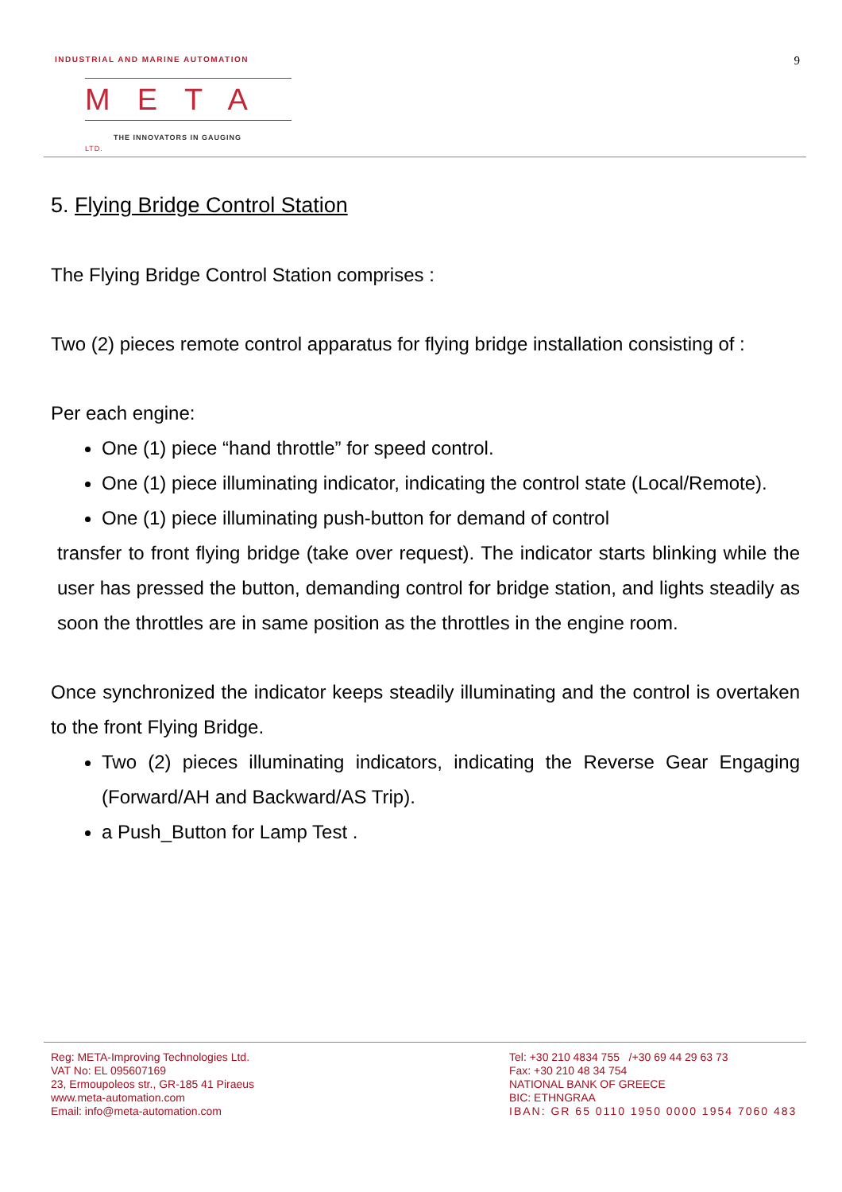INDUSTRIAL AND MARINE AUTOMATION
META LTD.
THE INNOVATORS IN GAUGING
9
5. Flying Bridge Control Station
The Flying Bridge Control Station comprises :
Two (2) pieces remote control apparatus for flying bridge installation consisting of :
Per each engine:
One (1) piece “hand throttle” for speed control.
One (1) piece illuminating indicator, indicating the control state (Local/Remote).
One (1) piece illuminating push-button for demand of control
transfer to front flying bridge (take over request). The indicator starts blinking while the user has pressed the button, demanding control for bridge station, and lights steadily as soon the throttles are in same position as the throttles in the engine room.
Once synchronized the indicator keeps steadily illuminating and the control is overtaken to the front Flying Bridge.
Two (2) pieces illuminating indicators, indicating the Reverse Gear Engaging (Forward/AH and Backward/AS Trip).
a Push_Button for Lamp Test .
Reg: META-Improving Technologies Ltd.
VAT No: EL 095607169
23, Ermoupoleos str., GR-185 41 Piraeus
www.meta-automation.com
Email: info@meta-automation.com
Tel: +30 210 4834 755 /+30 69 44 29 63 73
Fax: +30 210 48 34 754
NATIONAL BANK OF GREECE
BIC: ETHNGRAA
IBAN: GR 65 0110 1950 0000 1954 7060 483